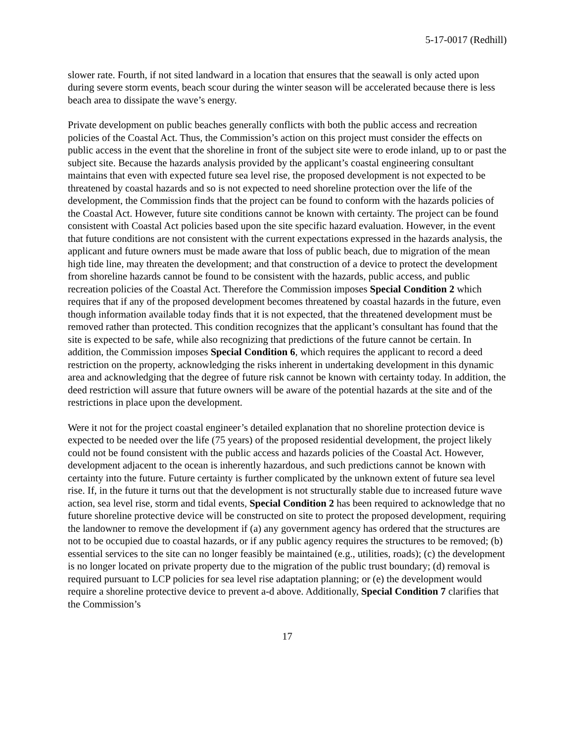5-17-0017 (Redhill)
slower rate. Fourth, if not sited landward in a location that ensures that the seawall is only acted upon during severe storm events, beach scour during the winter season will be accelerated because there is less beach area to dissipate the wave’s energy.
Private development on public beaches generally conflicts with both the public access and recreation policies of the Coastal Act. Thus, the Commission’s action on this project must consider the effects on public access in the event that the shoreline in front of the subject site were to erode inland, up to or past the subject site. Because the hazards analysis provided by the applicant’s coastal engineering consultant maintains that even with expected future sea level rise, the proposed development is not expected to be threatened by coastal hazards and so is not expected to need shoreline protection over the life of the development, the Commission finds that the project can be found to conform with the hazards policies of the Coastal Act. However, future site conditions cannot be known with certainty. The project can be found consistent with Coastal Act policies based upon the site specific hazard evaluation. However, in the event that future conditions are not consistent with the current expectations expressed in the hazards analysis, the applicant and future owners must be made aware that loss of public beach, due to migration of the mean high tide line, may threaten the development; and that construction of a device to protect the development from shoreline hazards cannot be found to be consistent with the hazards, public access, and public recreation policies of the Coastal Act. Therefore the Commission imposes Special Condition 2 which requires that if any of the proposed development becomes threatened by coastal hazards in the future, even though information available today finds that it is not expected, that the threatened development must be removed rather than protected. This condition recognizes that the applicant’s consultant has found that the site is expected to be safe, while also recognizing that predictions of the future cannot be certain. In addition, the Commission imposes Special Condition 6, which requires the applicant to record a deed restriction on the property, acknowledging the risks inherent in undertaking development in this dynamic area and acknowledging that the degree of future risk cannot be known with certainty today. In addition, the deed restriction will assure that future owners will be aware of the potential hazards at the site and of the restrictions in place upon the development.
Were it not for the project coastal engineer’s detailed explanation that no shoreline protection device is expected to be needed over the life (75 years) of the proposed residential development, the project likely could not be found consistent with the public access and hazards policies of the Coastal Act. However, development adjacent to the ocean is inherently hazardous, and such predictions cannot be known with certainty into the future. Future certainty is further complicated by the unknown extent of future sea level rise. If, in the future it turns out that the development is not structurally stable due to increased future wave action, sea level rise, storm and tidal events, Special Condition 2 has been required to acknowledge that no future shoreline protective device will be constructed on site to protect the proposed development, requiring the landowner to remove the development if (a) any government agency has ordered that the structures are not to be occupied due to coastal hazards, or if any public agency requires the structures to be removed; (b) essential services to the site can no longer feasibly be maintained (e.g., utilities, roads); (c) the development is no longer located on private property due to the migration of the public trust boundary; (d) removal is required pursuant to LCP policies for sea level rise adaptation planning; or (e) the development would require a shoreline protective device to prevent a-d above. Additionally, Special Condition 7 clarifies that the Commission’s
17